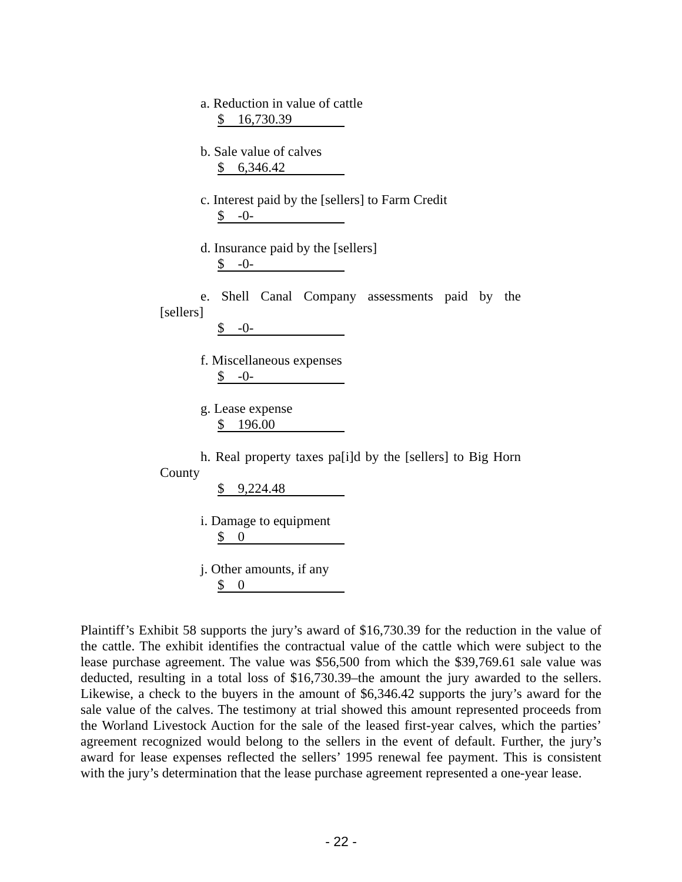a. Reduction in value of cattle
$ 16,730.39
b. Sale value of calves
$ 6,346.42
c. Interest paid by the [sellers] to Farm Credit
$ -0-
d. Insurance paid by the [sellers]
$ -0-
e. Shell Canal Company assessments paid by the
[sellers]
$ -0-
f. Miscellaneous expenses
$ -0-
g. Lease expense
$ 196.00
h. Real property taxes pa[i]d by the [sellers] to Big Horn
County
$ 9,224.48
i. Damage to equipment
$ 0
j. Other amounts, if any
$ 0
Plaintiff’s Exhibit 58 supports the jury’s award of $16,730.39 for the reduction in the value of the cattle. The exhibit identifies the contractual value of the cattle which were subject to the lease purchase agreement. The value was $56,500 from which the $39,769.61 sale value was deducted, resulting in a total loss of $16,730.39–the amount the jury awarded to the sellers. Likewise, a check to the buyers in the amount of $6,346.42 supports the jury’s award for the sale value of the calves. The testimony at trial showed this amount represented proceeds from the Worland Livestock Auction for the sale of the leased first-year calves, which the parties’ agreement recognized would belong to the sellers in the event of default. Further, the jury’s award for lease expenses reflected the sellers’ 1995 renewal fee payment. This is consistent with the jury’s determination that the lease purchase agreement represented a one-year lease.
- 22 -